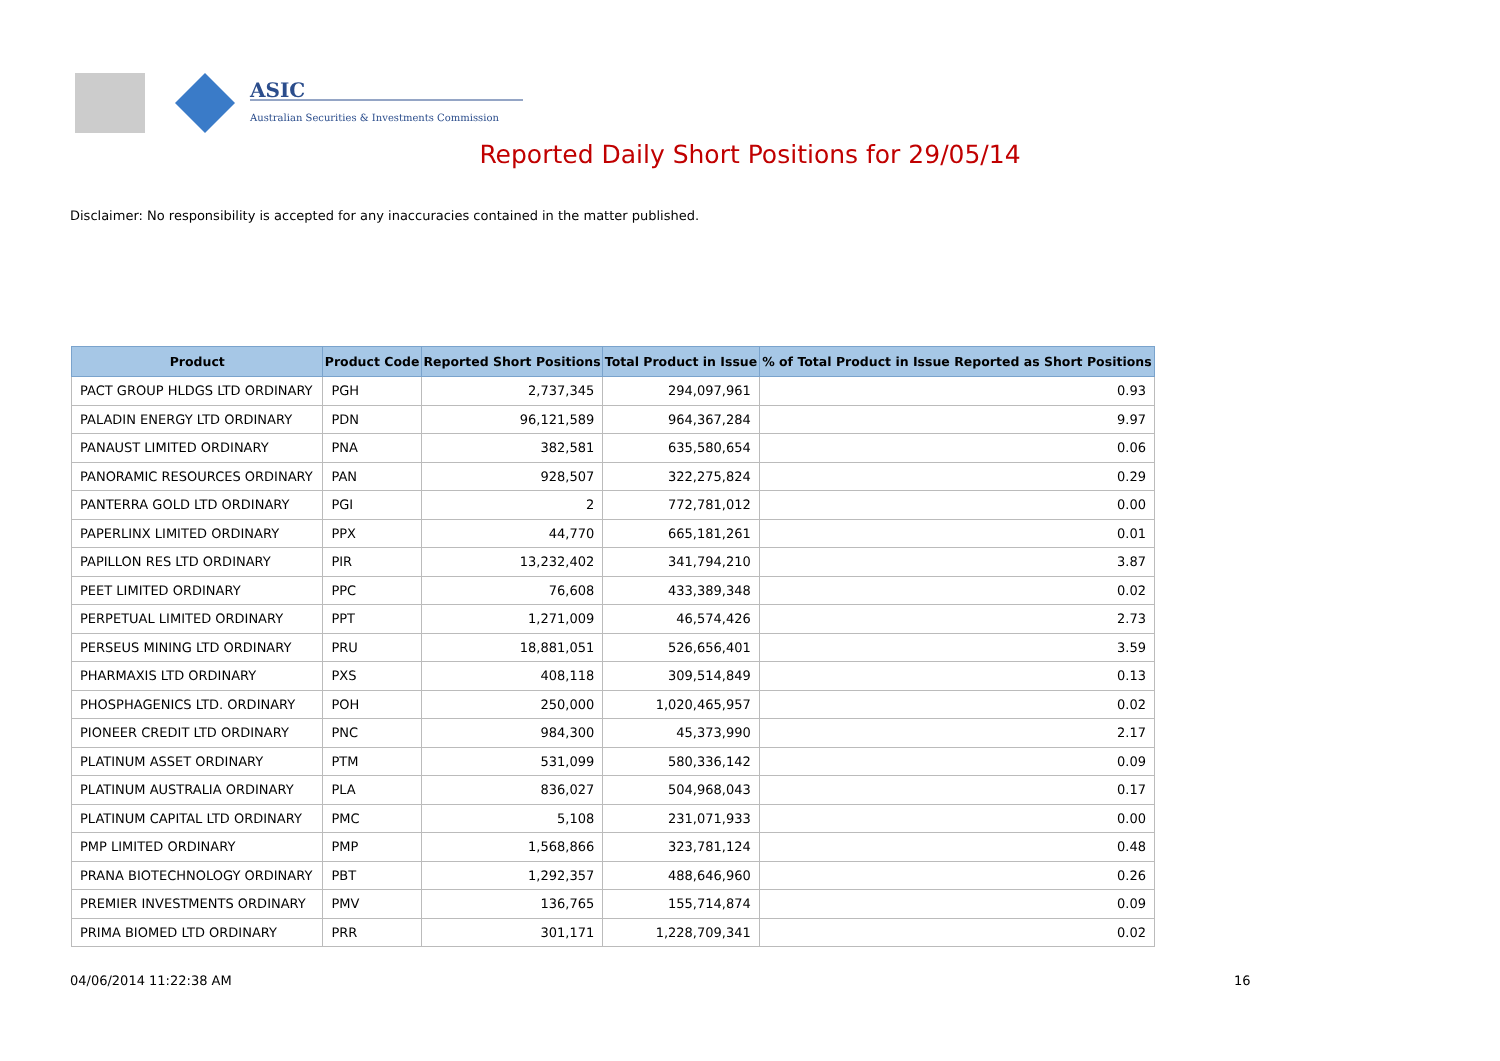ASIC
Australian Securities & Investments Commission
Reported Daily Short Positions for 29/05/14
Disclaimer: No responsibility is accepted for any inaccuracies contained in the matter published.
| Product | Product Code | Reported Short Positions | Total Product in Issue | % of Total Product in Issue Reported as Short Positions |
| --- | --- | --- | --- | --- |
| PACT GROUP HLDGS LTD ORDINARY | PGH | 2,737,345 | 294,097,961 | 0.93 |
| PALADIN ENERGY LTD ORDINARY | PDN | 96,121,589 | 964,367,284 | 9.97 |
| PANAUST LIMITED ORDINARY | PNA | 382,581 | 635,580,654 | 0.06 |
| PANORAMIC RESOURCES ORDINARY | PAN | 928,507 | 322,275,824 | 0.29 |
| PANTERRA GOLD LTD ORDINARY | PGI | 2 | 772,781,012 | 0.00 |
| PAPERLINX LIMITED ORDINARY | PPX | 44,770 | 665,181,261 | 0.01 |
| PAPILLON RES LTD ORDINARY | PIR | 13,232,402 | 341,794,210 | 3.87 |
| PEET LIMITED ORDINARY | PPC | 76,608 | 433,389,348 | 0.02 |
| PERPETUAL LIMITED ORDINARY | PPT | 1,271,009 | 46,574,426 | 2.73 |
| PERSEUS MINING LTD ORDINARY | PRU | 18,881,051 | 526,656,401 | 3.59 |
| PHARMAXIS LTD ORDINARY | PXS | 408,118 | 309,514,849 | 0.13 |
| PHOSPHAGENICS LTD. ORDINARY | POH | 250,000 | 1,020,465,957 | 0.02 |
| PIONEER CREDIT LTD ORDINARY | PNC | 984,300 | 45,373,990 | 2.17 |
| PLATINUM ASSET ORDINARY | PTM | 531,099 | 580,336,142 | 0.09 |
| PLATINUM AUSTRALIA ORDINARY | PLA | 836,027 | 504,968,043 | 0.17 |
| PLATINUM CAPITAL LTD ORDINARY | PMC | 5,108 | 231,071,933 | 0.00 |
| PMP LIMITED ORDINARY | PMP | 1,568,866 | 323,781,124 | 0.48 |
| PRANA BIOTECHNOLOGY ORDINARY | PBT | 1,292,357 | 488,646,960 | 0.26 |
| PREMIER INVESTMENTS ORDINARY | PMV | 136,765 | 155,714,874 | 0.09 |
| PRIMA BIOMED LTD ORDINARY | PRR | 301,171 | 1,228,709,341 | 0.02 |
04/06/2014 11:22:38 AM 16